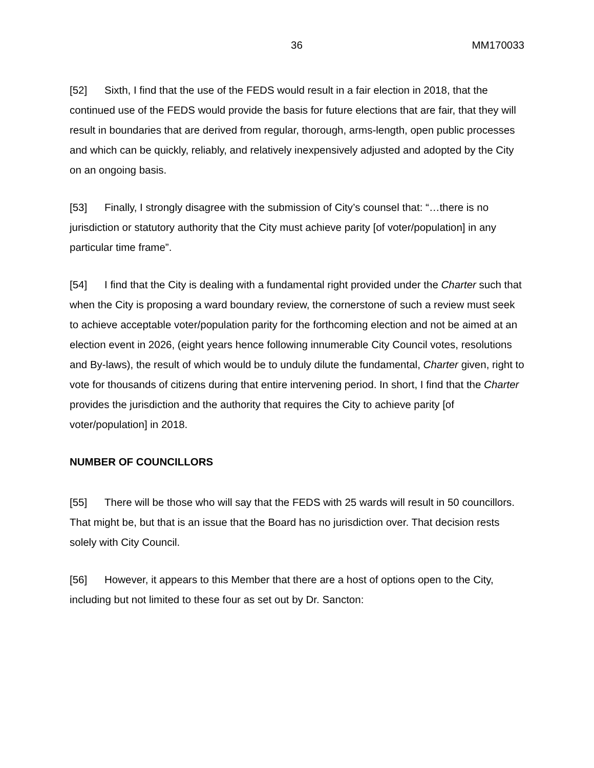36 MM170033
[52] Sixth, I find that the use of the FEDS would result in a fair election in 2018, that the continued use of the FEDS would provide the basis for future elections that are fair, that they will result in boundaries that are derived from regular, thorough, arms-length, open public processes and which can be quickly, reliably, and relatively inexpensively adjusted and adopted by the City on an ongoing basis.
[53] Finally, I strongly disagree with the submission of City’s counsel that: “…there is no jurisdiction or statutory authority that the City must achieve parity [of voter/population] in any particular time frame”.
[54] I find that the City is dealing with a fundamental right provided under the Charter such that when the City is proposing a ward boundary review, the cornerstone of such a review must seek to achieve acceptable voter/population parity for the forthcoming election and not be aimed at an election event in 2026, (eight years hence following innumerable City Council votes, resolutions and By-laws), the result of which would be to unduly dilute the fundamental, Charter given, right to vote for thousands of citizens during that entire intervening period. In short, I find that the Charter provides the jurisdiction and the authority that requires the City to achieve parity [of voter/population] in 2018.
NUMBER OF COUNCILLORS
[55] There will be those who will say that the FEDS with 25 wards will result in 50 councillors. That might be, but that is an issue that the Board has no jurisdiction over. That decision rests solely with City Council.
[56] However, it appears to this Member that there are a host of options open to the City, including but not limited to these four as set out by Dr. Sancton: